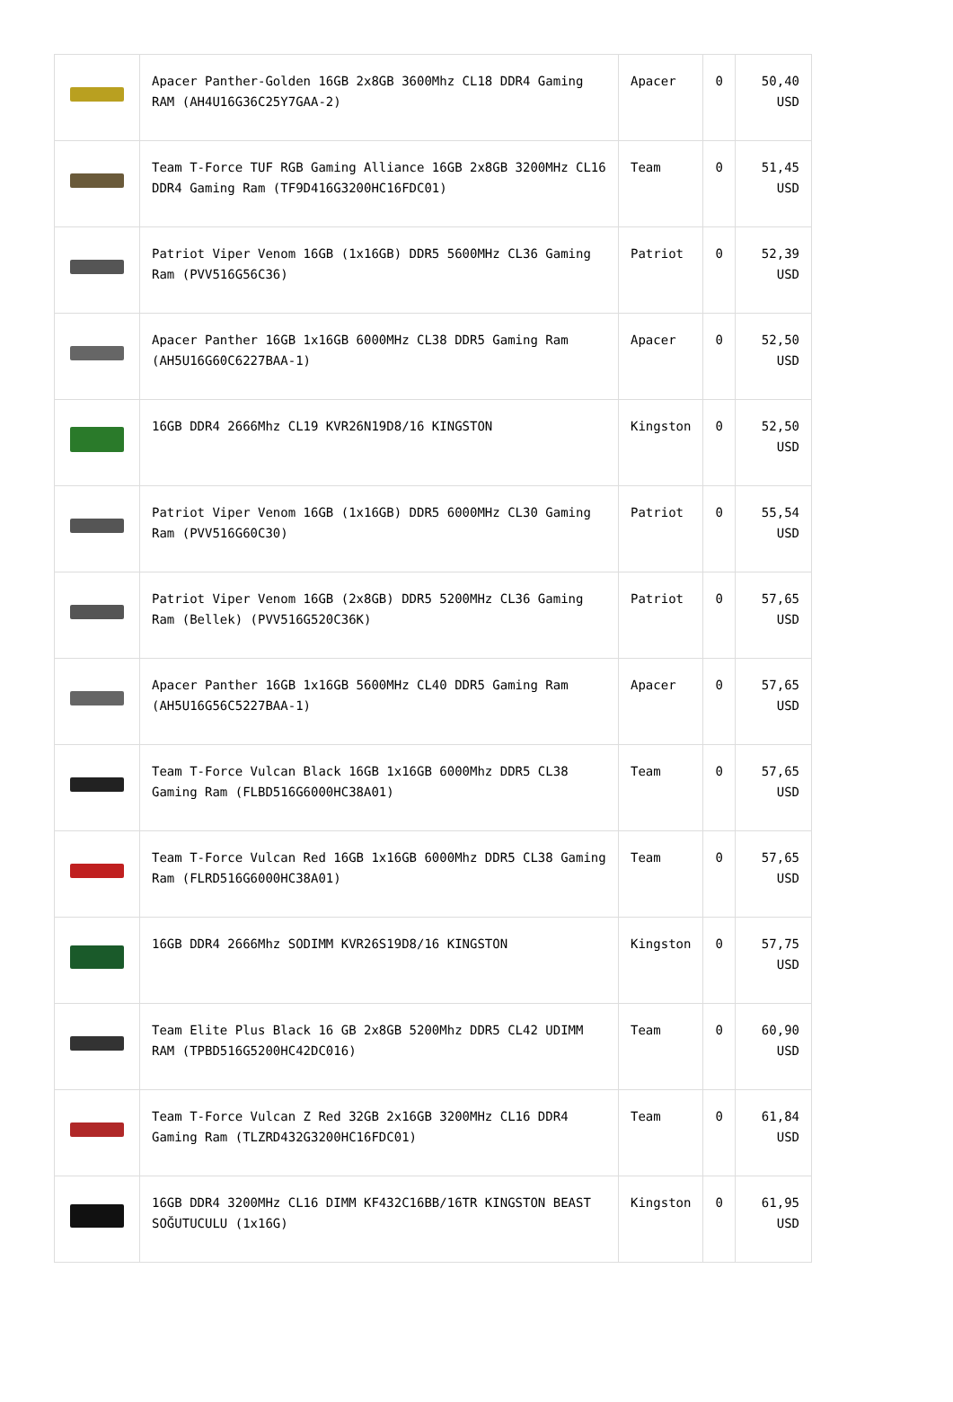| | Apacer Panther-Golden 16GB 2x8GB 3600Mhz CL18 DDR4 Gaming RAM (AH4U16G36C25Y7GAA-2) | Apacer | 0 | 50,40 USD |
| | Team T-Force TUF RGB Gaming Alliance 16GB 2x8GB 3200MHz CL16 DDR4 Gaming Ram (TF9D416G3200HC16FDC01) | Team | 0 | 51,45 USD |
| | Patriot Viper Venom 16GB (1x16GB) DDR5 5600MHz CL36 Gaming Ram (PVV516G56C36) | Patriot | 0 | 52,39 USD |
| | Apacer Panther 16GB 1x16GB 6000MHz CL38 DDR5 Gaming Ram (AH5U16G60C6227BAA-1) | Apacer | 0 | 52,50 USD |
| | 16GB DDR4 2666Mhz CL19 KVR26N19D8/16 KINGSTON | Kingston | 0 | 52,50 USD |
| | Patriot Viper Venom 16GB (1x16GB) DDR5 6000MHz CL30 Gaming Ram (PVV516G60C30) | Patriot | 0 | 55,54 USD |
| | Patriot Viper Venom 16GB (2x8GB) DDR5 5200MHz CL36 Gaming Ram (Bellek) (PVV516G520C36K) | Patriot | 0 | 57,65 USD |
| | Apacer Panther 16GB 1x16GB 5600MHz CL40 DDR5 Gaming Ram (AH5U16G56C5227BAA-1) | Apacer | 0 | 57,65 USD |
| | Team T-Force Vulcan Black 16GB 1x16GB 6000Mhz DDR5 CL38 Gaming Ram (FLBD516G6000HC38A01) | Team | 0 | 57,65 USD |
| | Team T-Force Vulcan Red 16GB 1x16GB 6000Mhz DDR5 CL38 Gaming Ram (FLRD516G6000HC38A01) | Team | 0 | 57,65 USD |
| | 16GB DDR4 2666Mhz SODIMM KVR26S19D8/16 KINGSTON | Kingston | 0 | 57,75 USD |
| | Team Elite Plus Black 16 GB 2x8GB 5200Mhz DDR5 CL42 UDIMM RAM (TPBD516G5200HC42DC016) | Team | 0 | 60,90 USD |
| | Team T-Force Vulcan Z Red 32GB 2x16GB 3200MHz CL16 DDR4 Gaming Ram (TLZRD432G3200HC16FDC01) | Team | 0 | 61,84 USD |
| | 16GB DDR4 3200MHz CL16 DIMM KF432C16BB/16TR KINGSTON BEAST SOĞUTUCULU (1x16G) | Kingston | 0 | 61,95 USD |